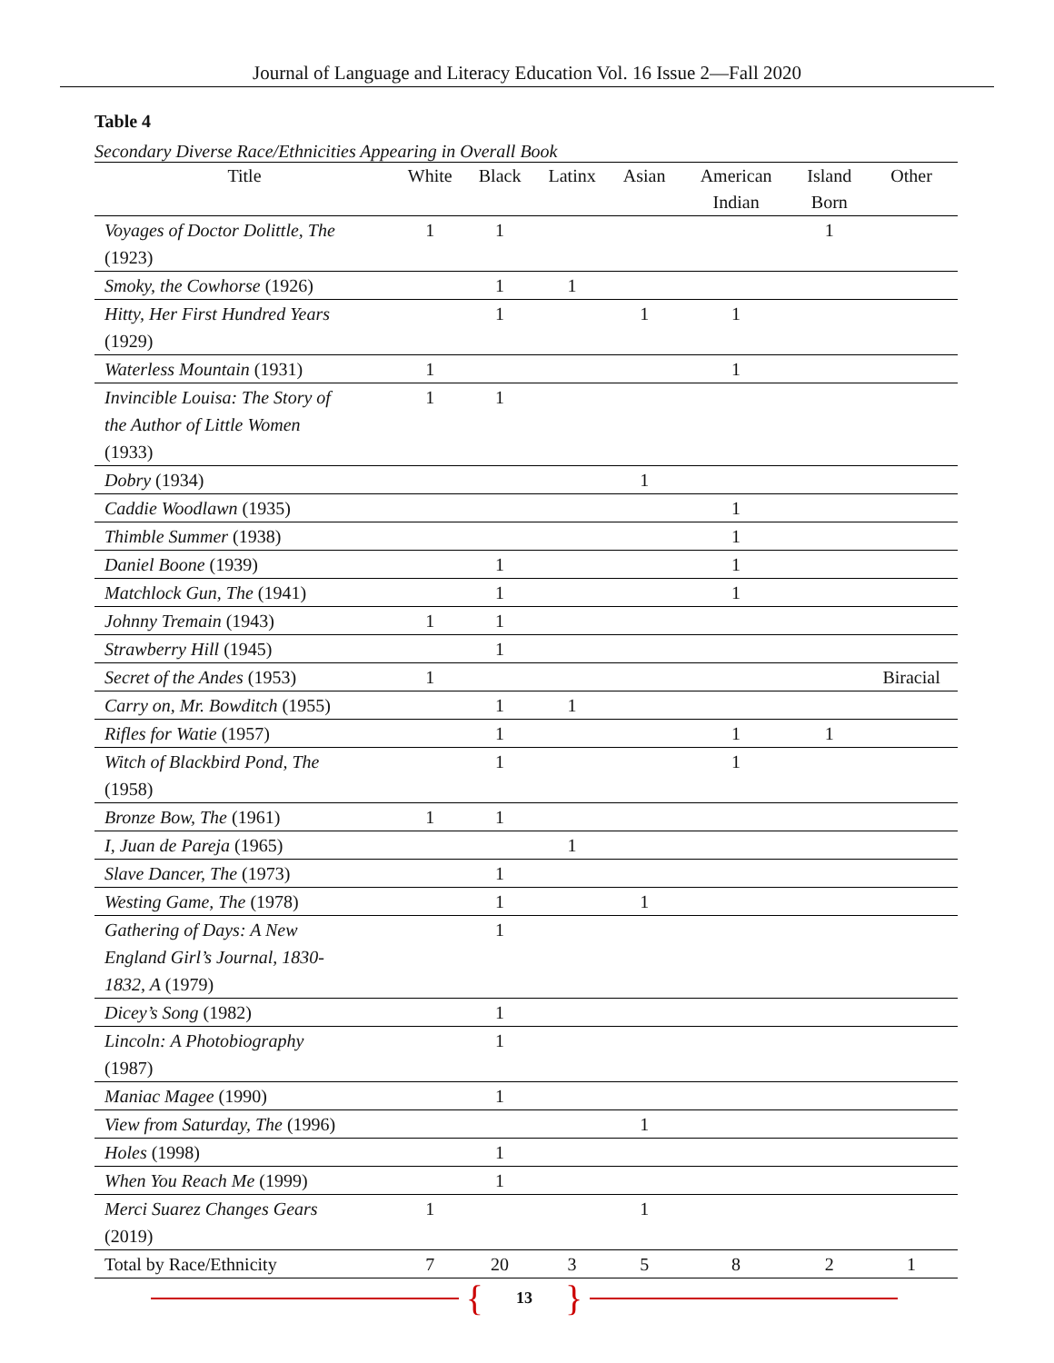Journal of Language and Literacy Education Vol. 16 Issue 2—Fall 2020
Table 4
Secondary Diverse Race/Ethnicities Appearing in Overall Book
| Title | White | Black | Latinx | Asian | American Indian | Island Born | Other |
| --- | --- | --- | --- | --- | --- | --- | --- |
| Voyages of Doctor Dolittle, The (1923) | 1 | 1 | | | | 1 | |
| Smoky, the Cowhorse (1926) | | 1 | 1 | | | | |
| Hitty, Her First Hundred Years (1929) | | 1 | | 1 | 1 | | |
| Waterless Mountain (1931) | 1 | | | | 1 | | |
| Invincible Louisa: The Story of the Author of Little Women (1933) | 1 | 1 | | | | | |
| Dobry (1934) | | | | 1 | | | |
| Caddie Woodlawn (1935) | | | | | 1 | | |
| Thimble Summer (1938) | | | | | 1 | | |
| Daniel Boone (1939) | | 1 | | | 1 | | |
| Matchlock Gun, The (1941) | | 1 | | | 1 | | |
| Johnny Tremain (1943) | 1 | 1 | | | | | |
| Strawberry Hill (1945) | | 1 | | | | | |
| Secret of the Andes (1953) | 1 | | | | | | Biracial |
| Carry on, Mr. Bowditch (1955) | | 1 | 1 | | | | |
| Rifles for Watie (1957) | | 1 | | | 1 | 1 | |
| Witch of Blackbird Pond, The (1958) | | 1 | | | 1 | | |
| Bronze Bow, The (1961) | 1 | 1 | | | | | |
| I, Juan de Pareja (1965) | | | 1 | | | | |
| Slave Dancer, The (1973) | | 1 | | | | | |
| Westing Game, The (1978) | | 1 | | 1 | | | |
| Gathering of Days: A New England Girl’s Journal, 1830- 1832, A (1979) | | 1 | | | | | |
| Dicey’s Song (1982) | | 1 | | | | | |
| Lincoln: A Photobiography (1987) | | 1 | | | | | |
| Maniac Magee (1990) | | 1 | | | | | |
| View from Saturday, The (1996) | | | | 1 | | | |
| Holes (1998) | | 1 | | | | | |
| When You Reach Me (1999) | | 1 | | | | | |
| Merci Suarez Changes Gears (2019) | 1 | | | 1 | | | |
| Total by Race/Ethnicity | 7 | 20 | 3 | 5 | 8 | 2 | 1 |
{ 13 }